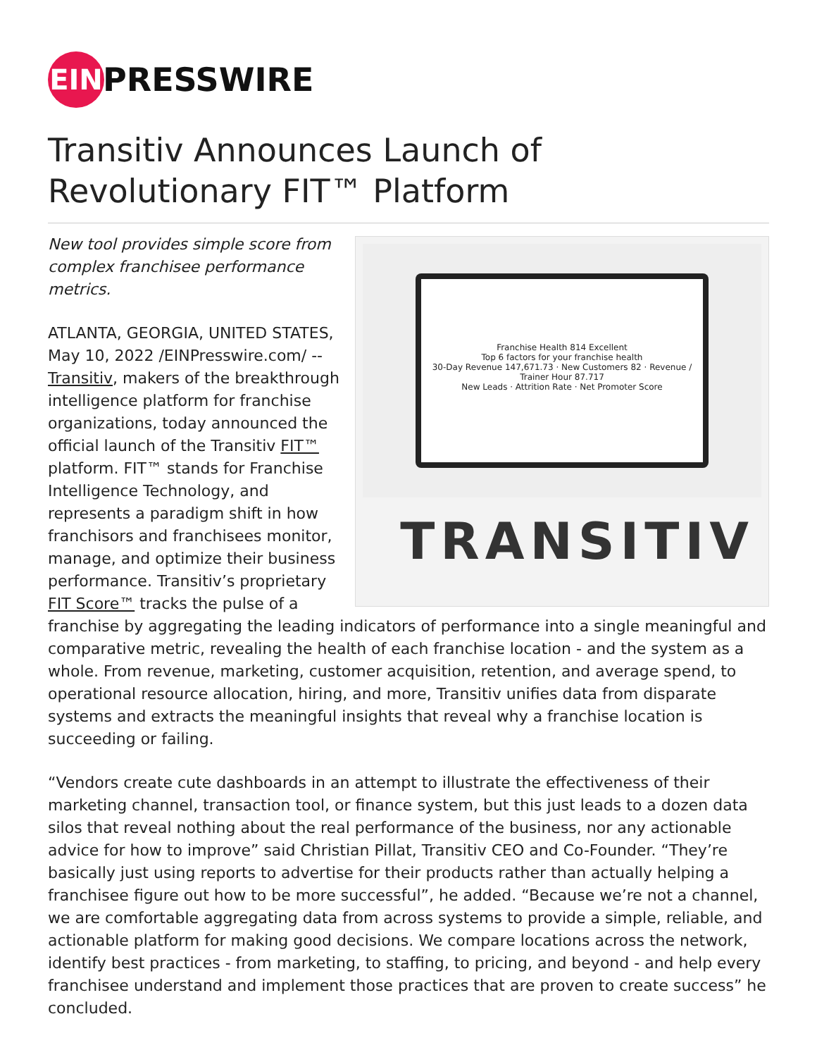EIN
PRESSWIRE
Transitiv Announces Launch of Revolutionary FIT™ Platform
Franchise Health 814 Excellent
Top 6 factors for your franchise health
30-Day Revenue 147,671.73 · New Customers 82 · Revenue / Trainer Hour 87.717
New Leads · Attrition Rate · Net Promoter Score
TRANSITIV
New tool provides simple score from complex franchisee performance metrics.
ATLANTA, GEORGIA, UNITED STATES, May 10, 2022 /EINPresswire.com/ -- Transitiv, makers of the breakthrough intelligence platform for franchise organizations, today announced the official launch of the Transitiv FIT™ platform. FIT™ stands for Franchise Intelligence Technology, and represents a paradigm shift in how franchisors and franchisees monitor, manage, and optimize their business performance. Transitiv’s proprietary FIT Score™ tracks the pulse of a franchise by aggregating the leading indicators of performance into a single meaningful and comparative metric, revealing the health of each franchise location - and the system as a whole. From revenue, marketing, customer acquisition, retention, and average spend, to operational resource allocation, hiring, and more, Transitiv unifies data from disparate systems and extracts the meaningful insights that reveal why a franchise location is succeeding or failing.
“Vendors create cute dashboards in an attempt to illustrate the effectiveness of their marketing channel, transaction tool, or finance system, but this just leads to a dozen data silos that reveal nothing about the real performance of the business, nor any actionable advice for how to improve” said Christian Pillat, Transitiv CEO and Co-Founder. “They’re basically just using reports to advertise for their products rather than actually helping a franchisee figure out how to be more successful”, he added. “Because we’re not a channel, we are comfortable aggregating data from across systems to provide a simple, reliable, and actionable platform for making good decisions. We compare locations across the network, identify best practices - from marketing, to staffing, to pricing, and beyond - and help every franchisee understand and implement those practices that are proven to create success” he concluded.